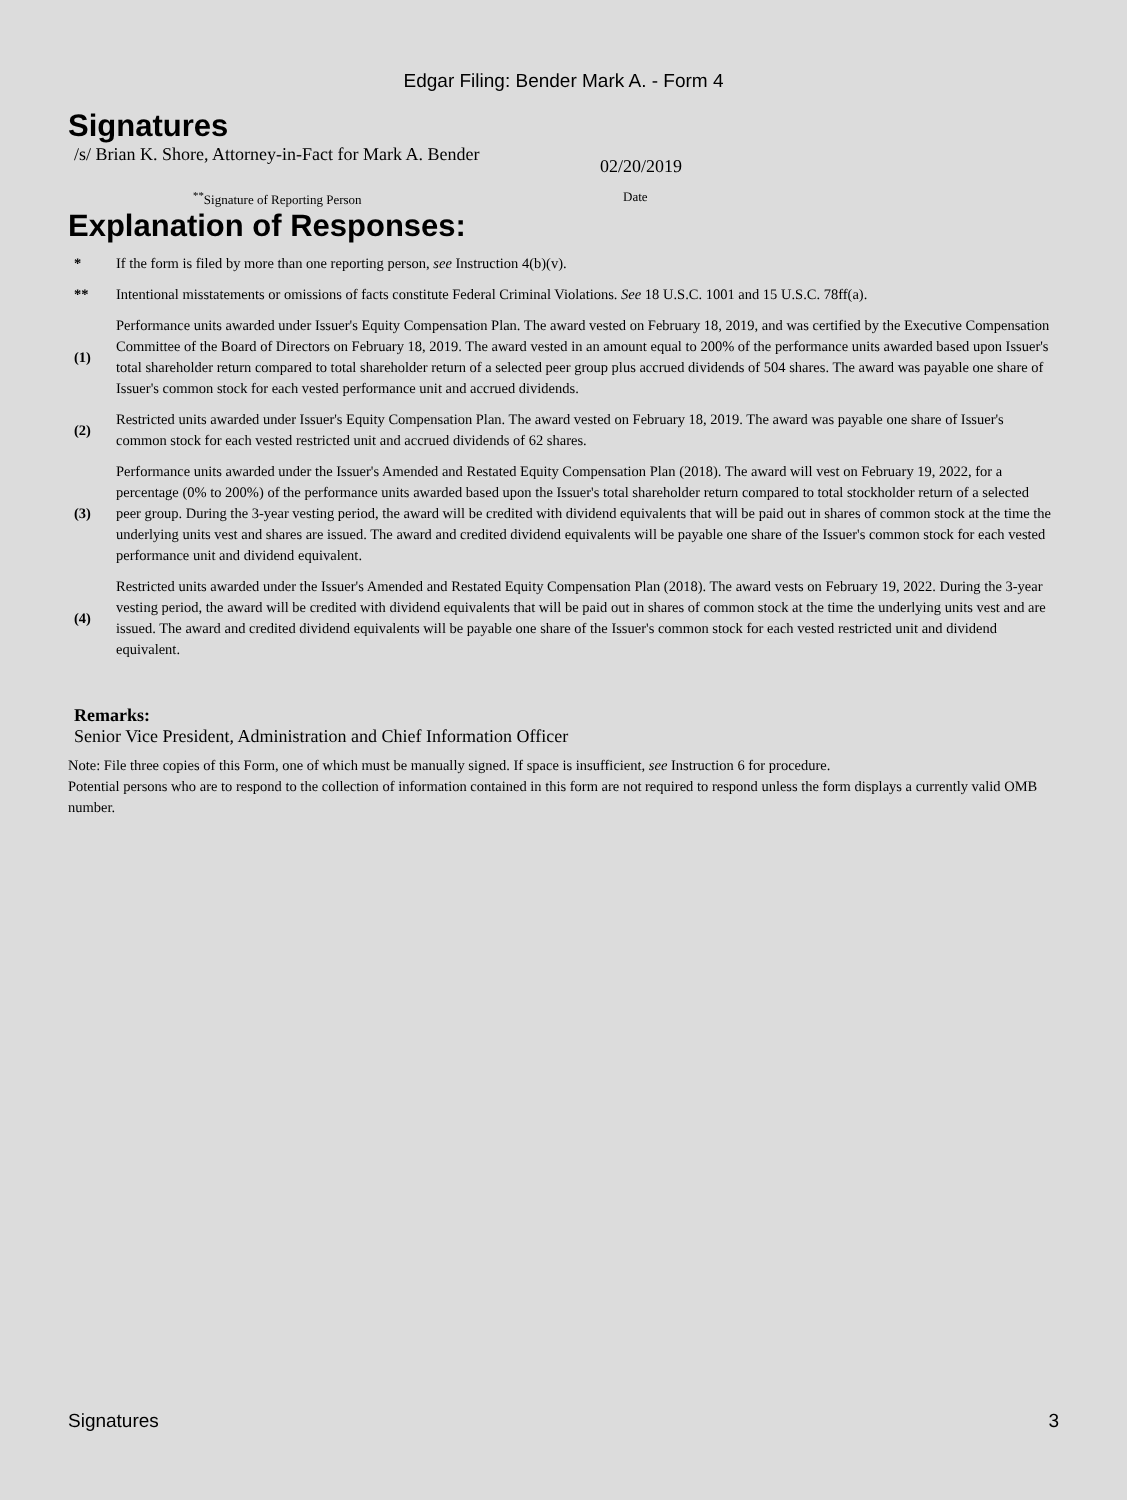Edgar Filing: Bender Mark A. - Form 4
Signatures
/s/ Brian K. Shore, Attorney-in-Fact for Mark A. Bender
02/20/2019
<sup>**</sup> Signature of Reporting Person Date
Explanation of Responses:
| * | If the form is filed by more than one reporting person, see Instruction 4(b)(v). |
| ** | Intentional misstatements or omissions of facts constitute Federal Criminal Violations. See 18 U.S.C. 1001 and 15 U.S.C. 78ff(a). |
| (1) | Performance units awarded under Issuer's Equity Compensation Plan. The award vested on February 18, 2019, and was certified by the Executive Compensation Committee of the Board of Directors on February 18, 2019. The award vested in an amount equal to 200% of the performance units awarded based upon Issuer's total shareholder return compared to total shareholder return of a selected peer group plus accrued dividends of 504 shares. The award was payable one share of Issuer's common stock for each vested performance unit and accrued dividends. |
| (2) | Restricted units awarded under Issuer's Equity Compensation Plan. The award vested on February 18, 2019. The award was payable one share of Issuer's common stock for each vested restricted unit and accrued dividends of 62 shares. |
| (3) | Performance units awarded under the Issuer's Amended and Restated Equity Compensation Plan (2018). The award will vest on February 19, 2022, for a percentage (0% to 200%) of the performance units awarded based upon the Issuer's total shareholder return compared to total stockholder return of a selected peer group. During the 3-year vesting period, the award will be credited with dividend equivalents that will be paid out in shares of common stock at the time the underlying units vest and shares are issued. The award and credited dividend equivalents will be payable one share of the Issuer's common stock for each vested performance unit and dividend equivalent. |
| (4) | Restricted units awarded under the Issuer's Amended and Restated Equity Compensation Plan (2018). The award vests on February 19, 2022. During the 3-year vesting period, the award will be credited with dividend equivalents that will be paid out in shares of common stock at the time the underlying units vest and are issued. The award and credited dividend equivalents will be payable one share of the Issuer's common stock for each vested restricted unit and dividend equivalent. |
Remarks:
Senior Vice President, Administration and Chief Information Officer
Note: File three copies of this Form, one of which must be manually signed. If space is insufficient, see Instruction 6 for procedure.
Potential persons who are to respond to the collection of information contained in this form are not required to respond unless the form displays a currently valid OMB number.
Signatures 3